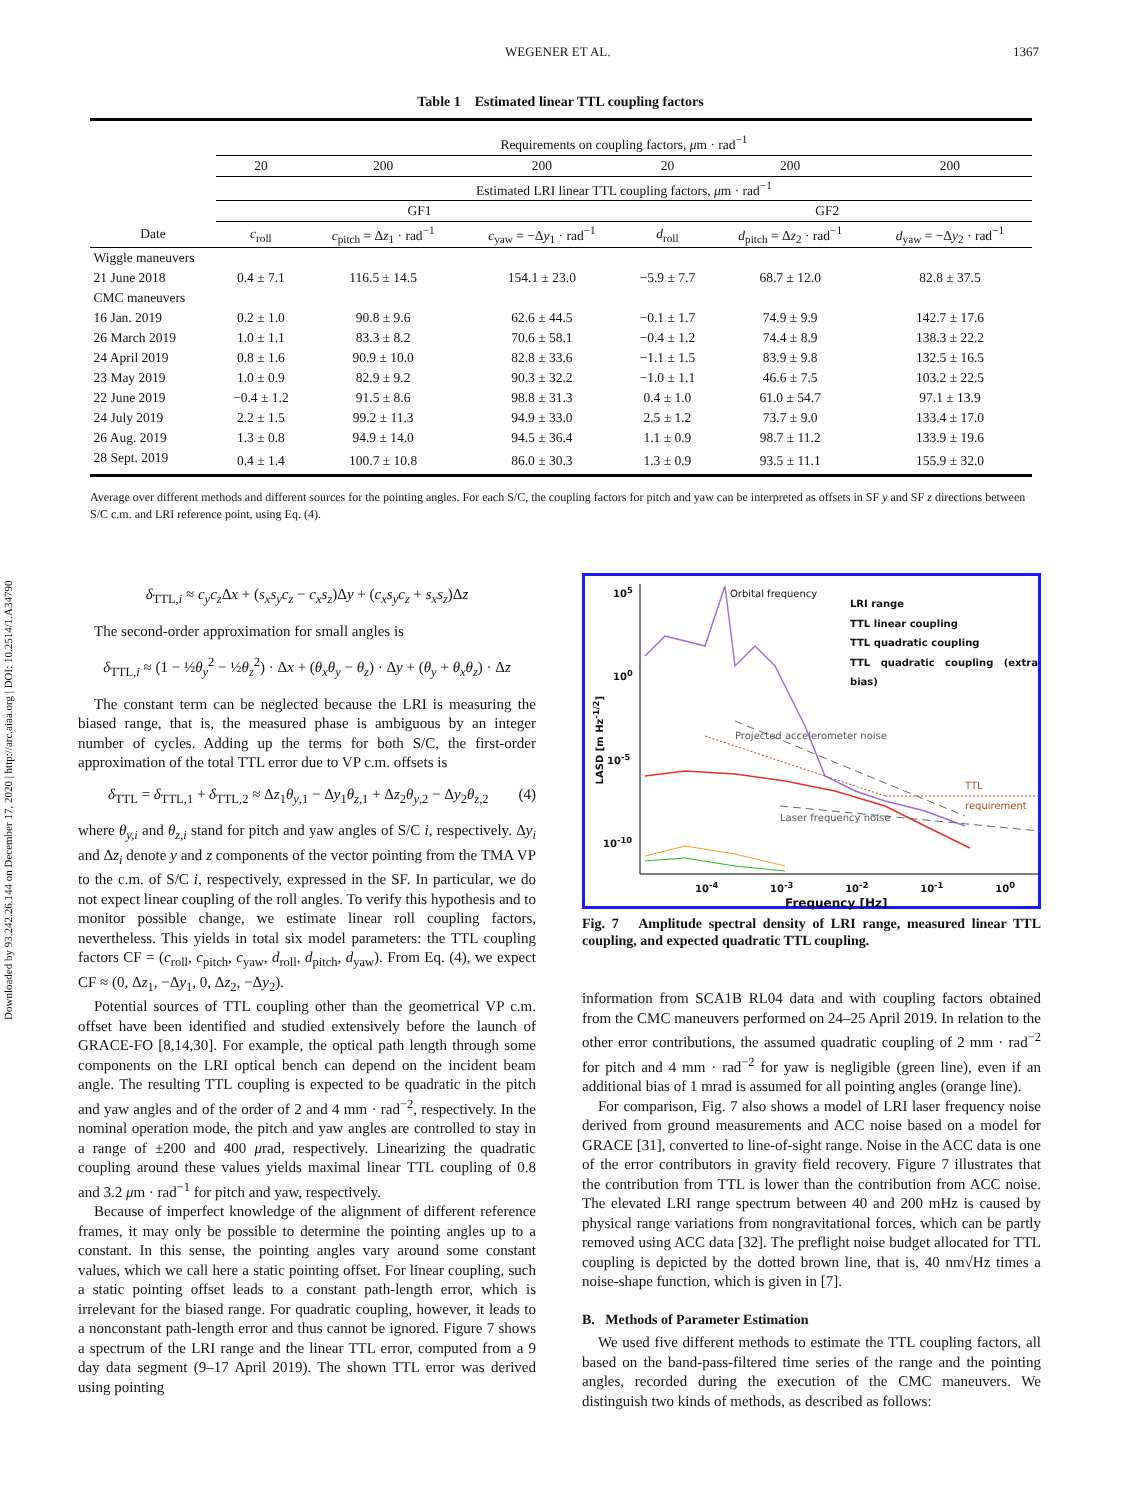Downloaded by 93.242.26.144 on December 17, 2020 | http://arc.aiaa.org | DOI: 10.2514/1.A34790
WEGENER ET AL. 1367
Table 1 Estimated linear TTL coupling factors
| | Requirements on coupling factors, μ m · rad<sup>−1</sup> | | | | | |
| | 20 | 200 | 200 | 20 | 200 | 200 |
| | Estimated LRI linear TTL coupling factors, μ m · rad<sup>−1</sup> | | | | | |
| | GF1 | | | GF2 | | |
| Date | c<sub>roll</sub> | c<sub>pitch</sub> = Δ z<sub>1</sub> · rad<sup>−1</sup> | c<sub>yaw</sub> = −Δ y<sub>1</sub> · rad<sup>−1</sup> | d<sub>roll</sub> | d<sub>pitch</sub> = Δ z<sub>2</sub> · rad<sup>−1</sup> | d<sub>yaw</sub> = −Δ y<sub>2</sub> · rad<sup>−1</sup> |
| Wiggle maneuvers | | | | | | |
| 21 June 2018 | 0.4 ± 7.1 | 116.5 ± 14.5 | 154.1 ± 23.0 | −5.9 ± 7.7 | 68.7 ± 12.0 | 82.8 ± 37.5 |
| CMC maneuvers | | | | | | |
| 16 Jan. 2019 | 0.2 ± 1.0 | 90.8 ± 9.6 | 62.6 ± 44.5 | −0.1 ± 1.7 | 74.9 ± 9.9 | 142.7 ± 17.6 |
| 26 March 2019 | 1.0 ± 1.1 | 83.3 ± 8.2 | 70.6 ± 58.1 | −0.4 ± 1.2 | 74.4 ± 8.9 | 138.3 ± 22.2 |
| 24 April 2019 | 0.8 ± 1.6 | 90.9 ± 10.0 | 82.8 ± 33.6 | −1.1 ± 1.5 | 83.9 ± 9.8 | 132.5 ± 16.5 |
| 23 May 2019 | 1.0 ± 0.9 | 82.9 ± 9.2 | 90.3 ± 32.2 | −1.0 ± 1.1 | 46.6 ± 7.5 | 103.2 ± 22.5 |
| 22 June 2019 | −0.4 ± 1.2 | 91.5 ± 8.6 | 98.8 ± 31.3 | 0.4 ± 1.0 | 61.0 ± 54.7 | 97.1 ± 13.9 |
| 24 July 2019 | 2.2 ± 1.5 | 99.2 ± 11.3 | 94.9 ± 33.0 | 2.5 ± 1.2 | 73.7 ± 9.0 | 133.4 ± 17.0 |
| 26 Aug. 2019 | 1.3 ± 0.8 | 94.9 ± 14.0 | 94.5 ± 36.4 | 1.1 ± 0.9 | 98.7 ± 11.2 | 133.9 ± 19.6 |
| 28 Sept. 2019 | 0.4 ± 1.4 | 100.7 ± 10.8 | 86.0 ± 30.3 | 1.3 ± 0.9 | 93.5 ± 11.1 | 155.9 ± 32.0 |
Average over different methods and different sources for the pointing angles. For each S/C, the coupling factors for pitch and yaw can be interpreted as offsets in SF y and SF z directions between S/C c.m. and LRI reference point, using Eq. (4).
δ<sub>TTL,i</sub> ≈ c<sub>y</sub>c<sub>z</sub> Δx + (s<sub>x</sub>s<sub>y</sub>c<sub>z</sub> − c<sub>x</sub>s<sub>z</sub>)Δy + (c<sub>x</sub>s<sub>y</sub>c<sub>z</sub> + s<sub>x</sub>s<sub>z</sub>)Δz
The second-order approximation for small angles is
δ<sub>TTL,i</sub> ≈ (1 − ½θ<sub>y</sub><sup>2</sup> − ½θ<sub>z</sub><sup>2</sup>) · Δx + (θ<sub>x</sub>θ<sub>y</sub> − θ<sub>z</sub>) · Δy + (θ<sub>y</sub> + θ<sub>x</sub>θ<sub>z</sub>) · Δz
The constant term can be neglected because the LRI is measuring the biased range, that is, the measured phase is ambiguous by an integer number of cycles. Adding up the terms for both S/C, the first-order approximation of the total TTL error due to VP c.m. offsets is
δ<sub>TTL</sub> = δ<sub>TTL,1</sub> + δ<sub>TTL,2</sub> ≈ Δz<sub>1</sub>θ<sub>y,1</sub> − Δy<sub>1</sub>θ<sub>z,1</sub> + Δz<sub>2</sub>θ<sub>y,2</sub> − Δy<sub>2</sub>θ<sub>z,2</sub> (4)
where θ<sub>y,i</sub> and θ<sub>z,i</sub> stand for pitch and yaw angles of S/C i, respectively. Δy<sub>i</sub> and Δz<sub>i</sub> denote y and z components of the vector pointing from the TMA VP to the c.m. of S/C i, respectively, expressed in the SF. In particular, we do not expect linear coupling of the roll angles. To verify this hypothesis and to monitor possible change, we estimate linear roll coupling factors, nevertheless. This yields in total six model parameters: the TTL coupling factors CF = (c<sub>roll</sub>, c<sub>pitch</sub>, c<sub>yaw</sub>, d<sub>roll</sub>, d<sub>pitch</sub>, d<sub>yaw</sub>). From Eq. (4), we expect CF ≈ (0, Δz<sub>1</sub>, −Δy<sub>1</sub>, 0, Δz<sub>2</sub>, −Δy<sub>2</sub>).
Potential sources of TTL coupling other than the geometrical VP c.m. offset have been identified and studied extensively before the launch of GRACE-FO [8,14,30]. For example, the optical path length through some components on the LRI optical bench can depend on the incident beam angle. The resulting TTL coupling is expected to be quadratic in the pitch and yaw angles and of the order of 2 and 4 mm · rad<sup>−2</sup>, respectively. In the nominal operation mode, the pitch and yaw angles are controlled to stay in a range of ±200 and 400 μrad, respectively. Linearizing the quadratic coupling around these values yields maximal linear TTL coupling of 0.8 and 3.2 μm · rad<sup>−1</sup> for pitch and yaw, respectively.
Because of imperfect knowledge of the alignment of different reference frames, it may only be possible to determine the pointing angles up to a constant. In this sense, the pointing angles vary around some constant values, which we call here a static pointing offset. For linear coupling, such a static pointing offset leads to a constant path-length error, which is irrelevant for the biased range. For quadratic coupling, however, it leads to a nonconstant path-length error and thus cannot be ignored. Figure 7 shows a spectrum of the LRI range and the linear TTL error, computed from a 9 day data segment (9–17 April 2019). The shown TTL error was derived using pointing
Orbital frequency
LRI range
TTL linear coupling
TTL quadratic coupling
TTL quadratic coupling (extra bias)
10<sup>5</sup>
10<sup>0</sup>
10<sup>-5</sup>
10<sup>-10</sup>
LASD [m Hz<sup>-1/2</sup>]
Projected accelerometer noise
TTL requirement
Laser frequency noise
10<sup>-4</sup> 10<sup>-3</sup> 10<sup>-2</sup> 10<sup>-1</sup> 10<sup>0</sup>
Frequency [Hz]
Fig. 7 Amplitude spectral density of LRI range, measured linear TTL coupling, and expected quadratic TTL coupling.
information from SCA1B RL04 data and with coupling factors obtained from the CMC maneuvers performed on 24–25 April 2019. In relation to the other error contributions, the assumed quadratic coupling of 2 mm · rad<sup>−2</sup> for pitch and 4 mm · rad<sup>−2</sup> for yaw is negligible (green line), even if an additional bias of 1 mrad is assumed for all pointing angles (orange line).
For comparison, Fig. 7 also shows a model of LRI laser frequency noise derived from ground measurements and ACC noise based on a model for GRACE [31], converted to line-of-sight range. Noise in the ACC data is one of the error contributors in gravity field recovery. Figure 7 illustrates that the contribution from TTL is lower than the contribution from ACC noise. The elevated LRI range spectrum between 40 and 200 mHz is caused by physical range variations from nongravitational forces, which can be partly removed using ACC data [32]. The preflight noise budget allocated for TTL coupling is depicted by the dotted brown line, that is, 40 nm√Hz times a noise-shape function, which is given in [7].
B. Methods of Parameter Estimation
We used five different methods to estimate the TTL coupling factors, all based on the band-pass-filtered time series of the range and the pointing angles, recorded during the execution of the CMC maneuvers. We distinguish two kinds of methods, as described as follows: